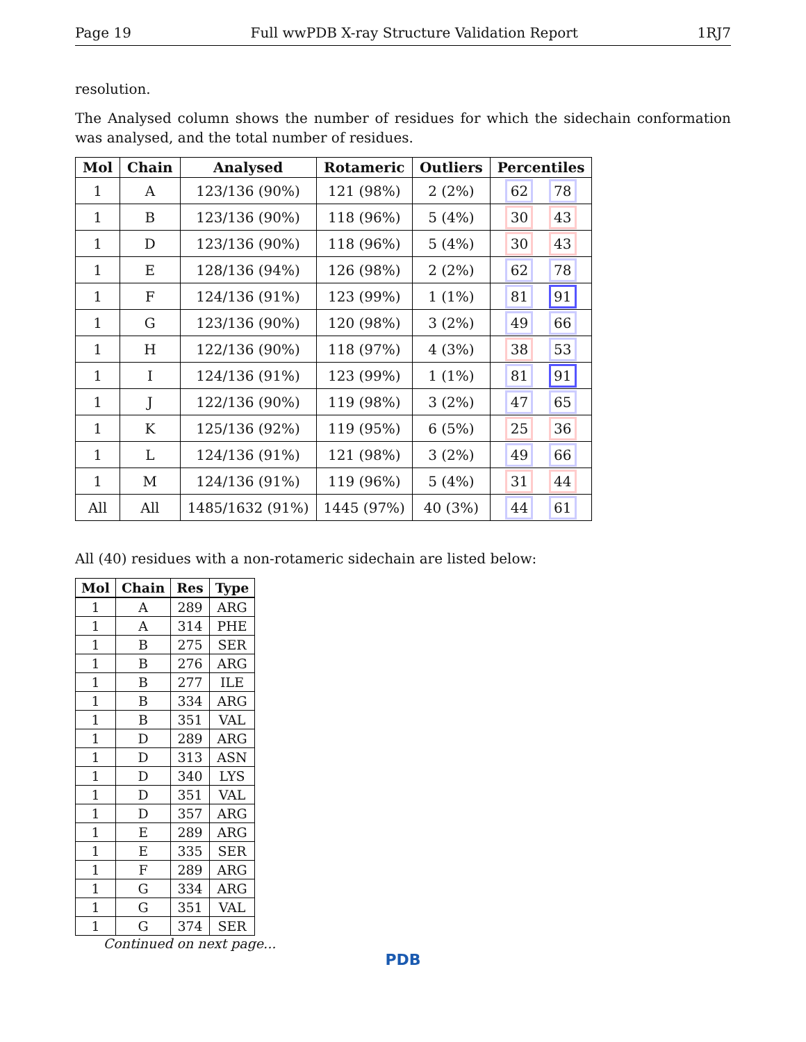Page 19 Full wwPDB X-ray Structure Validation Report 1RJ7
resolution.
The Analysed column shows the number of residues for which the sidechain conformation was analysed, and the total number of residues.
| Mol | Chain | Analysed | Rotameric | Outliers | Percentiles |
| --- | --- | --- | --- | --- | --- |
| 1 | A | 123/136 (90%) | 121 (98%) | 2 (2%) | 62 78 |
| 1 | B | 123/136 (90%) | 118 (96%) | 5 (4%) | 30 43 |
| 1 | D | 123/136 (90%) | 118 (96%) | 5 (4%) | 30 43 |
| 1 | E | 128/136 (94%) | 126 (98%) | 2 (2%) | 62 78 |
| 1 | F | 124/136 (91%) | 123 (99%) | 1 (1%) | 81 91 |
| 1 | G | 123/136 (90%) | 120 (98%) | 3 (2%) | 49 66 |
| 1 | H | 122/136 (90%) | 118 (97%) | 4 (3%) | 38 53 |
| 1 | I | 124/136 (91%) | 123 (99%) | 1 (1%) | 81 91 |
| 1 | J | 122/136 (90%) | 119 (98%) | 3 (2%) | 47 65 |
| 1 | K | 125/136 (92%) | 119 (95%) | 6 (5%) | 25 36 |
| 1 | L | 124/136 (91%) | 121 (98%) | 3 (2%) | 49 66 |
| 1 | M | 124/136 (91%) | 119 (96%) | 5 (4%) | 31 44 |
| All | All | 1485/1632 (91%) | 1445 (97%) | 40 (3%) | 44 61 |
All (40) residues with a non-rotameric sidechain are listed below:
| Mol | Chain | Res | Type |
| --- | --- | --- | --- |
| 1 | A | 289 | ARG |
| 1 | A | 314 | PHE |
| 1 | B | 275 | SER |
| 1 | B | 276 | ARG |
| 1 | B | 277 | ILE |
| 1 | B | 334 | ARG |
| 1 | B | 351 | VAL |
| 1 | D | 289 | ARG |
| 1 | D | 313 | ASN |
| 1 | D | 340 | LYS |
| 1 | D | 351 | VAL |
| 1 | D | 357 | ARG |
| 1 | E | 289 | ARG |
| 1 | E | 335 | SER |
| 1 | F | 289 | ARG |
| 1 | G | 334 | ARG |
| 1 | G | 351 | VAL |
| 1 | G | 374 | SER |
Continued on next page...
PDB